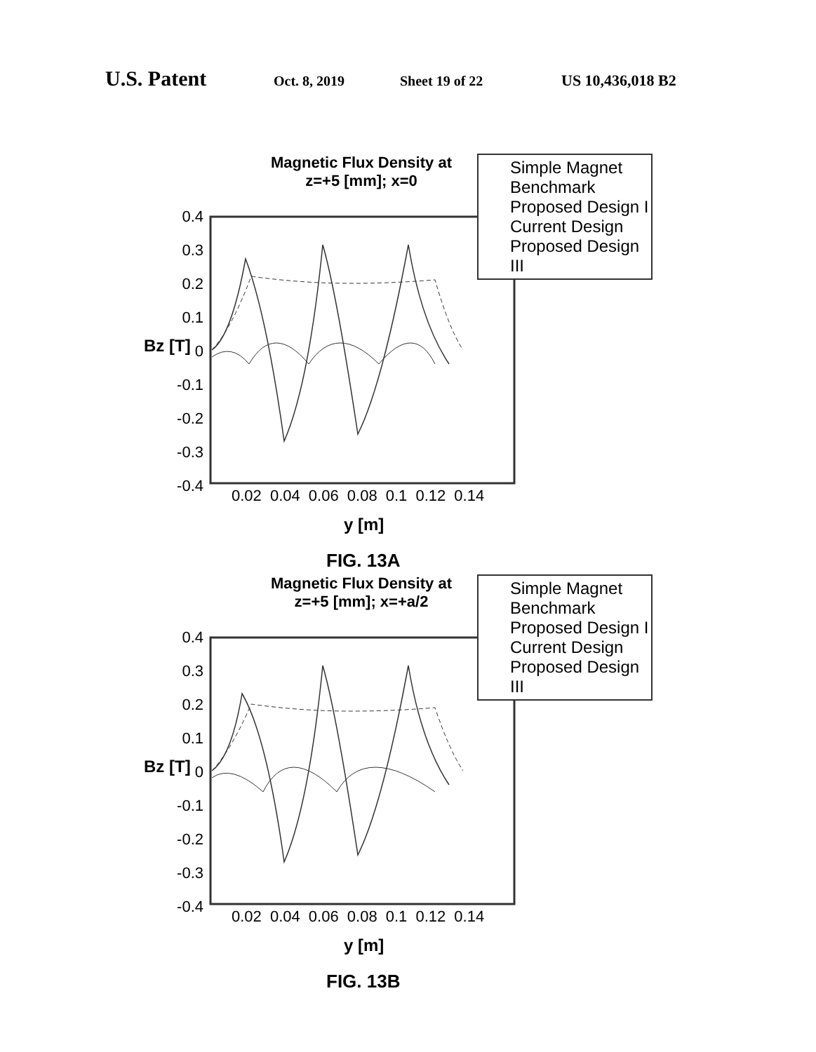U.S. Patent Oct. 8, 2019 Sheet 19 of 22 US 10,436,018 B2
Magnetic Flux Density at
z=+5 [mm]; x=0
Simple Magnet
Benchmark
Proposed Design I
Current Design
Proposed Design III
0.4
0.3
0.2
0.1
0
-0.1
-0.2
-0.3
-0.4
Bz [T]
0.02 0.04 0.06 0.08 0.1 0.12 0.14
y [m]
FIG. 13A
Magnetic Flux Density at
z=+5 [mm]; x=+a/2
Simple Magnet
Benchmark
Proposed Design I
Current Design
Proposed Design III
0.4
0.3
0.2
0.1
0
-0.1
-0.2
-0.3
-0.4
Bz [T]
0.02 0.04 0.06 0.08 0.1 0.12 0.14
y [m]
FIG. 13B